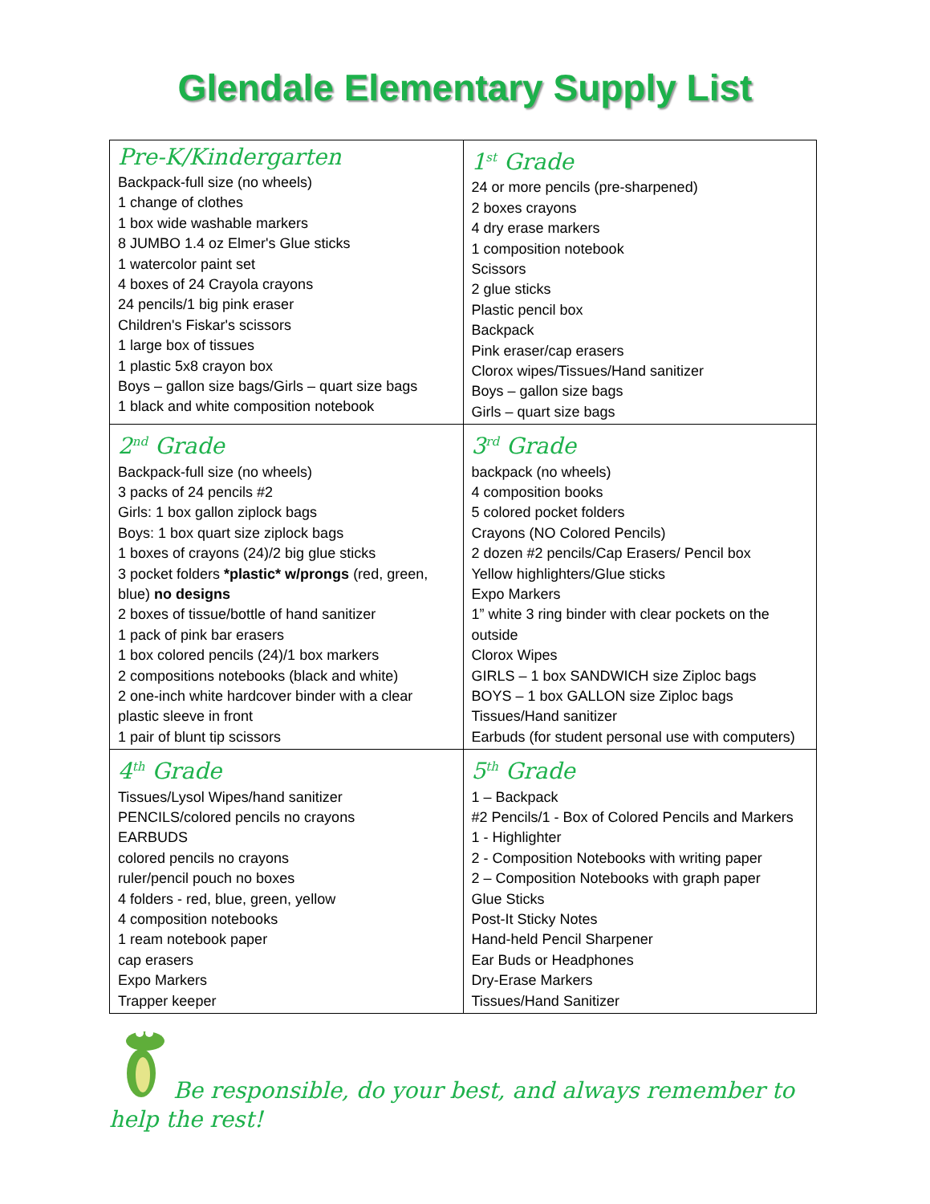Glendale Elementary Supply List
| Pre-K/Kindergarten Backpack-full size (no wheels) 1 change of clothes 1 box wide washable markers 8 JUMBO 1.4 oz Elmer's Glue sticks 1 watercolor paint set 4 boxes of 24 Crayola crayons 24 pencils/1 big pink eraser Children's Fiskar's scissors 1 large box of tissues 1 plastic 5x8 crayon box Boys – gallon size bags/Girls – quart size bags 1 black and white composition notebook | 1<sup>st</sup> Grade 24 or more pencils (pre-sharpened) 2 boxes crayons 4 dry erase markers 1 composition notebook Scissors 2 glue sticks Plastic pencil box Backpack Pink eraser/cap erasers Clorox wipes/Tissues/Hand sanitizer Boys – gallon size bags Girls – quart size bags |
| 2<sup>nd</sup> Grade Backpack-full size (no wheels) 3 packs of 24 pencils #2 Girls: 1 box gallon ziplock bags Boys: 1 box quart size ziplock bags 1 boxes of crayons (24)/2 big glue sticks 3 pocket folders *plastic* w/prongs (red, green, blue) no designs 2 boxes of tissue/bottle of hand sanitizer 1 pack of pink bar erasers 1 box colored pencils (24)/1 box markers 2 compositions notebooks (black and white) 2 one-inch white hardcover binder with a clear plastic sleeve in front 1 pair of blunt tip scissors | 3<sup>rd</sup> Grade backpack (no wheels) 4 composition books 5 colored pocket folders Crayons (NO Colored Pencils) 2 dozen #2 pencils/Cap Erasers/ Pencil box Yellow highlighters/Glue sticks Expo Markers 1” white 3 ring binder with clear pockets on the outside Clorox Wipes GIRLS – 1 box SANDWICH size Ziploc bags BOYS – 1 box GALLON size Ziploc bags Tissues/Hand sanitizer Earbuds (for student personal use with computers) |
| 4<sup>th</sup> Grade Tissues/Lysol Wipes/hand sanitizer PENCILS/colored pencils no crayons EARBUDS colored pencils no crayons ruler/pencil pouch no boxes 4 folders - red, blue, green, yellow 4 composition notebooks 1 ream notebook paper cap erasers Expo Markers Trapper keeper | 5<sup>th</sup> Grade 1 – Backpack #2 Pencils/1 - Box of Colored Pencils and Markers 1 - Highlighter 2 - Composition Notebooks with writing paper 2 – Composition Notebooks with graph paper Glue Sticks Post-It Sticky Notes Hand-held Pencil Sharpener Ear Buds or Headphones Dry-Erase Markers Tissues/Hand Sanitizer |
Be responsible, do your best, and always remember to help the rest!